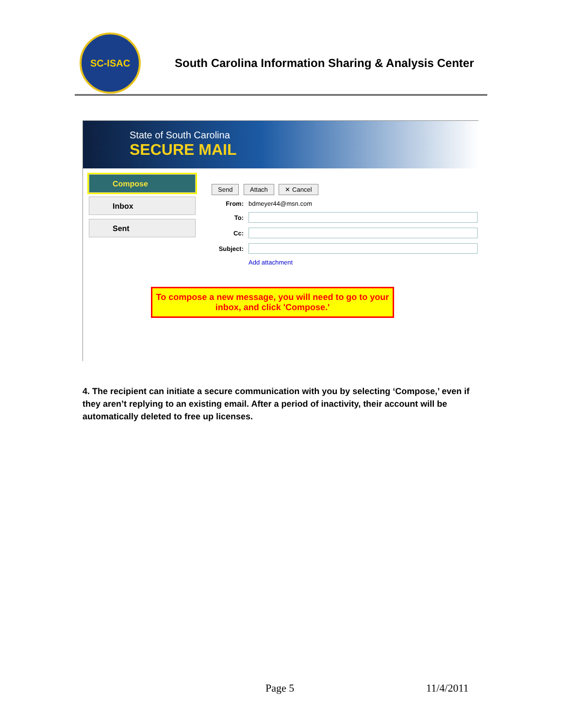SC-ISAC
South Carolina Information Sharing & Analysis Center
State of South Carolina
SECURE MAIL
Compose
Inbox
Sent
Send Attach ✕ Cancel
From: bdmeyer44@msn.com
To:
Cc:
Subject:
Add attachment
To compose a new message, you will need to go to your inbox, and click 'Compose.'
4. The recipient can initiate a secure communication with you by selecting ‘Compose,’ even if they aren’t replying to an existing email. After a period of inactivity, their account will be automatically deleted to free up licenses.
Page 5 11/4/2011